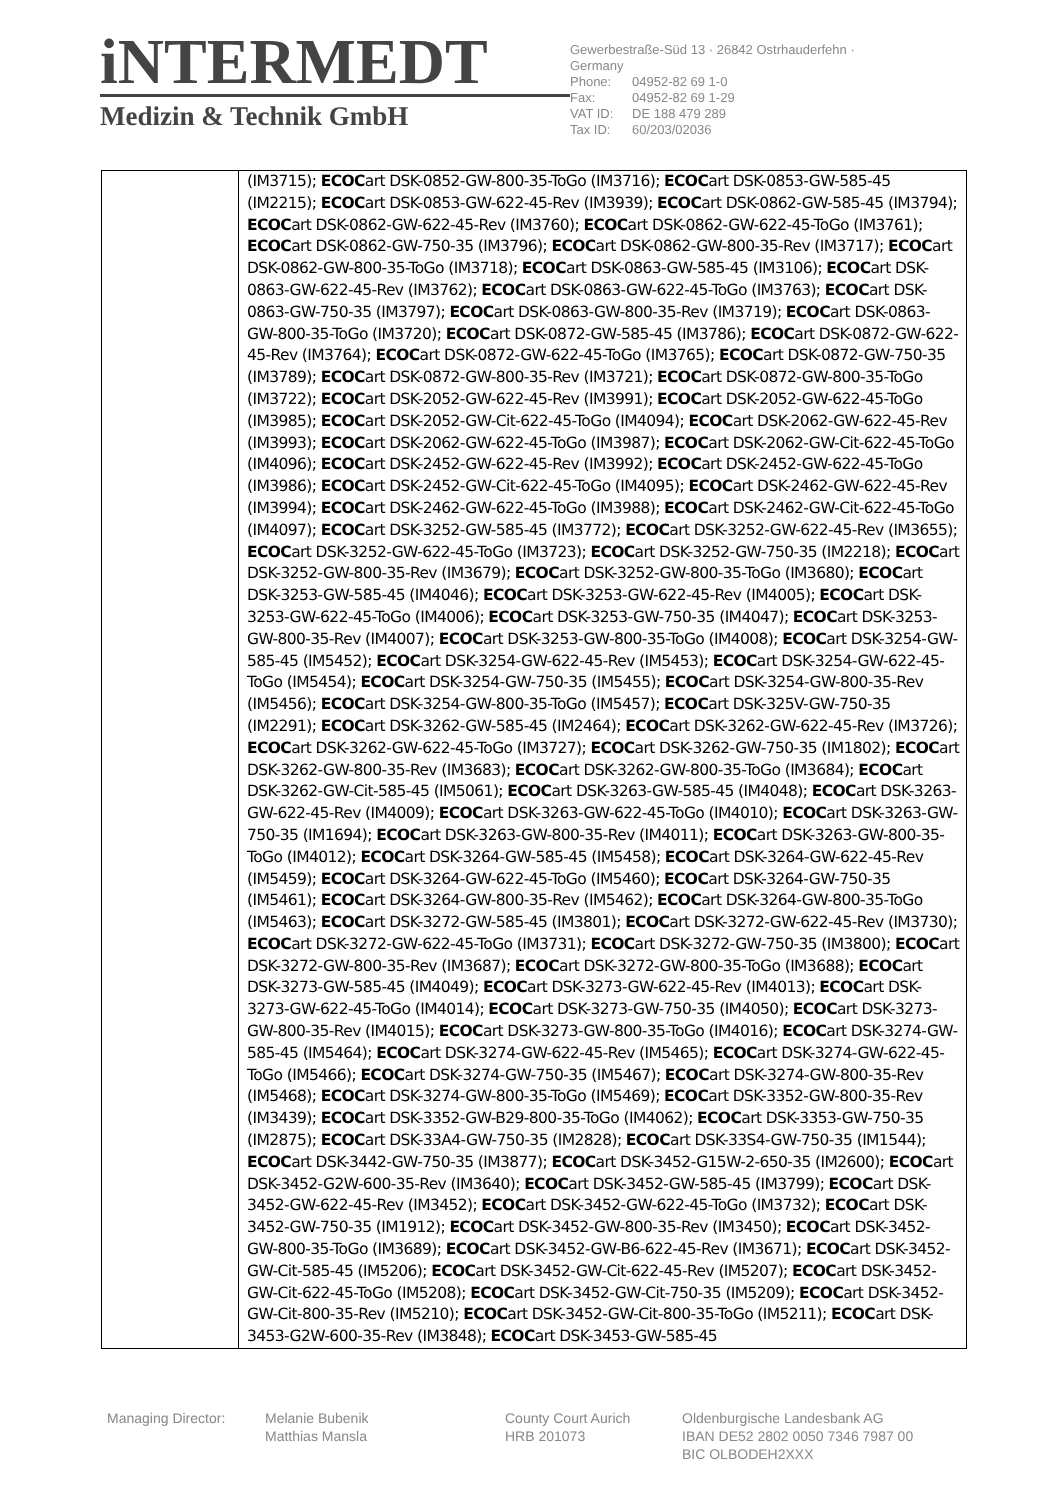iNTERMEDT
Medizin & Technik GmbH
Gewerbestraße-Süd 13 · 26842 Ostrhauderfehn · Germany
Phone: 04952-82 69 1-0
Fax: 04952-82 69 1-29
VAT ID: DE 188 479 289
Tax ID: 60/203/02036
| | (IM3715); ECOC art DSK-0852-GW-800-35-ToGo (IM3716); ECOC art DSK-0853-GW-585-45 (IM2215); ECOC art DSK-0853-GW-622-45-Rev (IM3939); ECOC art DSK-0862-GW-585-45 (IM3794); ECOC art DSK-0862-GW-622-45-Rev (IM3760); ECOC art DSK-0862-GW-622-45-ToGo (IM3761); ECOC art DSK-0862-GW-750-35 (IM3796); ECOC art DSK-0862-GW-800-35-Rev (IM3717); ECOC art DSK-0862-GW-800-35-ToGo (IM3718); ECOC art DSK-0863-GW-585-45 (IM3106); ECOC art DSK-0863-GW-622-45-Rev (IM3762); ECOC art DSK-0863-GW-622-45-ToGo (IM3763); ECOC art DSK-0863-GW-750-35 (IM3797); ECOC art DSK-0863-GW-800-35-Rev (IM3719); ECOC art DSK-0863-GW-800-35-ToGo (IM3720); ECOC art DSK-0872-GW-585-45 (IM3786); ECOC art DSK-0872-GW-622-45-Rev (IM3764); ECOC art DSK-0872-GW-622-45-ToGo (IM3765); ECOC art DSK-0872-GW-750-35 (IM3789); ECOC art DSK-0872-GW-800-35-Rev (IM3721); ECOC art DSK-0872-GW-800-35-ToGo (IM3722); ECOC art DSK-2052-GW-622-45-Rev (IM3991); ECOC art DSK-2052-GW-622-45-ToGo (IM3985); ECOC art DSK-2052-GW-Cit-622-45-ToGo (IM4094); ECOC art DSK-2062-GW-622-45-Rev (IM3993); ECOC art DSK-2062-GW-622-45-ToGo (IM3987); ECOC art DSK-2062-GW-Cit-622-45-ToGo (IM4096); ECOC art DSK-2452-GW-622-45-Rev (IM3992); ECOC art DSK-2452-GW-622-45-ToGo (IM3986); ECOC art DSK-2452-GW-Cit-622-45-ToGo (IM4095); ECOC art DSK-2462-GW-622-45-Rev (IM3994); ECOC art DSK-2462-GW-622-45-ToGo (IM3988); ECOC art DSK-2462-GW-Cit-622-45-ToGo (IM4097); ECOC art DSK-3252-GW-585-45 (IM3772); ECOC art DSK-3252-GW-622-45-Rev (IM3655); ECOC art DSK-3252-GW-622-45-ToGo (IM3723); ECOC art DSK-3252-GW-750-35 (IM2218); ECOC art DSK-3252-GW-800-35-Rev (IM3679); ECOC art DSK-3252-GW-800-35-ToGo (IM3680); ECOC art DSK-3253-GW-585-45 (IM4046); ECOC art DSK-3253-GW-622-45-Rev (IM4005); ECOC art DSK-3253-GW-622-45-ToGo (IM4006); ECOC art DSK-3253-GW-750-35 (IM4047); ECOC art DSK-3253-GW-800-35-Rev (IM4007); ECOC art DSK-3253-GW-800-35-ToGo (IM4008); ECOC art DSK-3254-GW-585-45 (IM5452); ECOC art DSK-3254-GW-622-45-Rev (IM5453); ECOC art DSK-3254-GW-622-45-ToGo (IM5454); ECOC art DSK-3254-GW-750-35 (IM5455); ECOC art DSK-3254-GW-800-35-Rev (IM5456); ECOC art DSK-3254-GW-800-35-ToGo (IM5457); ECOC art DSK-325V-GW-750-35 (IM2291); ECOC art DSK-3262-GW-585-45 (IM2464); ECOC art DSK-3262-GW-622-45-Rev (IM3726); ECOC art DSK-3262-GW-622-45-ToGo (IM3727); ECOC art DSK-3262-GW-750-35 (IM1802); ECOC art DSK-3262-GW-800-35-Rev (IM3683); ECOC art DSK-3262-GW-800-35-ToGo (IM3684); ECOC art DSK-3262-GW-Cit-585-45 (IM5061); ECOC art DSK-3263-GW-585-45 (IM4048); ECOC art DSK-3263-GW-622-45-Rev (IM4009); ECOC art DSK-3263-GW-622-45-ToGo (IM4010); ECOC art DSK-3263-GW-750-35 (IM1694); ECOC art DSK-3263-GW-800-35-Rev (IM4011); ECOC art DSK-3263-GW-800-35-ToGo (IM4012); ECOC art DSK-3264-GW-585-45 (IM5458); ECOC art DSK-3264-GW-622-45-Rev (IM5459); ECOC art DSK-3264-GW-622-45-ToGo (IM5460); ECOC art DSK-3264-GW-750-35 (IM5461); ECOC art DSK-3264-GW-800-35-Rev (IM5462); ECOC art DSK-3264-GW-800-35-ToGo (IM5463); ECOC art DSK-3272-GW-585-45 (IM3801); ECOC art DSK-3272-GW-622-45-Rev (IM3730); ECOC art DSK-3272-GW-622-45-ToGo (IM3731); ECOC art DSK-3272-GW-750-35 (IM3800); ECOC art DSK-3272-GW-800-35-Rev (IM3687); ECOC art DSK-3272-GW-800-35-ToGo (IM3688); ECOC art DSK-3273-GW-585-45 (IM4049); ECOC art DSK-3273-GW-622-45-Rev (IM4013); ECOC art DSK-3273-GW-622-45-ToGo (IM4014); ECOC art DSK-3273-GW-750-35 (IM4050); ECOC art DSK-3273-GW-800-35-Rev (IM4015); ECOC art DSK-3273-GW-800-35-ToGo (IM4016); ECOC art DSK-3274-GW-585-45 (IM5464); ECOC art DSK-3274-GW-622-45-Rev (IM5465); ECOC art DSK-3274-GW-622-45-ToGo (IM5466); ECOC art DSK-3274-GW-750-35 (IM5467); ECOC art DSK-3274-GW-800-35-Rev (IM5468); ECOC art DSK-3274-GW-800-35-ToGo (IM5469); ECOC art DSK-3352-GW-800-35-Rev (IM3439); ECOC art DSK-3352-GW-B29-800-35-ToGo (IM4062); ECOC art DSK-3353-GW-750-35 (IM2875); ECOC art DSK-33A4-GW-750-35 (IM2828); ECOC art DSK-33S4-GW-750-35 (IM1544); ECOC art DSK-3442-GW-750-35 (IM3877); ECOC art DSK-3452-G15W-2-650-35 (IM2600); ECOC art DSK-3452-G2W-600-35-Rev (IM3640); ECOC art DSK-3452-GW-585-45 (IM3799); ECOC art DSK-3452-GW-622-45-Rev (IM3452); ECOC art DSK-3452-GW-622-45-ToGo (IM3732); ECOC art DSK-3452-GW-750-35 (IM1912); ECOC art DSK-3452-GW-800-35-Rev (IM3450); ECOC art DSK-3452-GW-800-35-ToGo (IM3689); ECOC art DSK-3452-GW-B6-622-45-Rev (IM3671); ECOC art DSK-3452-GW-Cit-585-45 (IM5206); ECOC art DSK-3452-GW-Cit-622-45-Rev (IM5207); ECOC art DSK-3452-GW-Cit-622-45-ToGo (IM5208); ECOC art DSK-3452-GW-Cit-750-35 (IM5209); ECOC art DSK-3452-GW-Cit-800-35-Rev (IM5210); ECOC art DSK-3452-GW-Cit-800-35-ToGo (IM5211); ECOC art DSK-3453-G2W-600-35-Rev (IM3848); ECOC art DSK-3453-GW-585-45 |
Managing Director: Melanie Bubenik
Matthias Mansla
County Court Aurich
HRB 201073
Oldenburgische Landesbank AG
IBAN DE52 2802 0050 7346 7987 00
BIC OLBODEH2XXX